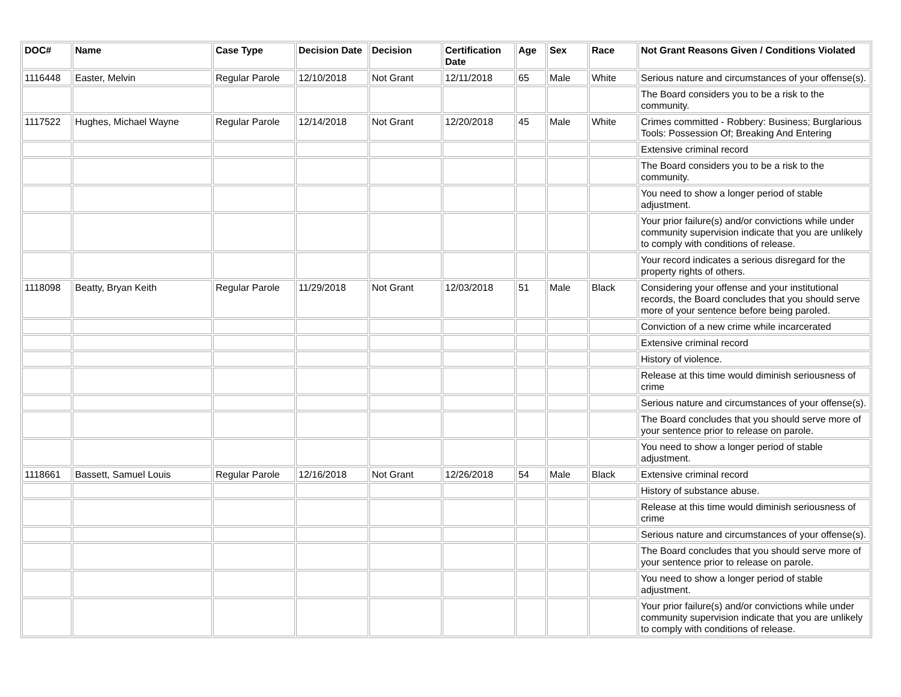| DOC# | Name | Case Type | Decision Date | Decision | Certification Date | Age | Sex | Race | Not Grant Reasons Given / Conditions Violated |
| --- | --- | --- | --- | --- | --- | --- | --- | --- | --- |
| 1116448 | Easter, Melvin | Regular Parole | 12/10/2018 | Not Grant | 12/11/2018 | 65 | Male | White | Serious nature and circumstances of your offense(s). |
| | | | | | | | | | The Board considers you to be a risk to the community. |
| 1117522 | Hughes, Michael Wayne | Regular Parole | 12/14/2018 | Not Grant | 12/20/2018 | 45 | Male | White | Crimes committed - Robbery: Business; Burglarious Tools: Possession Of; Breaking And Entering |
| | | | | | | | | | Extensive criminal record |
| | | | | | | | | | The Board considers you to be a risk to the community. |
| | | | | | | | | | You need to show a longer period of stable adjustment. |
| | | | | | | | | | Your prior failure(s) and/or convictions while under community supervision indicate that you are unlikely to comply with conditions of release. |
| | | | | | | | | | Your record indicates a serious disregard for the property rights of others. |
| 1118098 | Beatty, Bryan Keith | Regular Parole | 11/29/2018 | Not Grant | 12/03/2018 | 51 | Male | Black | Considering your offense and your institutional records, the Board concludes that you should serve more of your sentence before being paroled. |
| | | | | | | | | | Conviction of a new crime while incarcerated |
| | | | | | | | | | Extensive criminal record |
| | | | | | | | | | History of violence. |
| | | | | | | | | | Release at this time would diminish seriousness of crime |
| | | | | | | | | | Serious nature and circumstances of your offense(s). |
| | | | | | | | | | The Board concludes that you should serve more of your sentence prior to release on parole. |
| | | | | | | | | | You need to show a longer period of stable adjustment. |
| 1118661 | Bassett, Samuel Louis | Regular Parole | 12/16/2018 | Not Grant | 12/26/2018 | 54 | Male | Black | Extensive criminal record |
| | | | | | | | | | History of substance abuse. |
| | | | | | | | | | Release at this time would diminish seriousness of crime |
| | | | | | | | | | Serious nature and circumstances of your offense(s). |
| | | | | | | | | | The Board concludes that you should serve more of your sentence prior to release on parole. |
| | | | | | | | | | You need to show a longer period of stable adjustment. |
| | | | | | | | | | Your prior failure(s) and/or convictions while under community supervision indicate that you are unlikely to comply with conditions of release. |